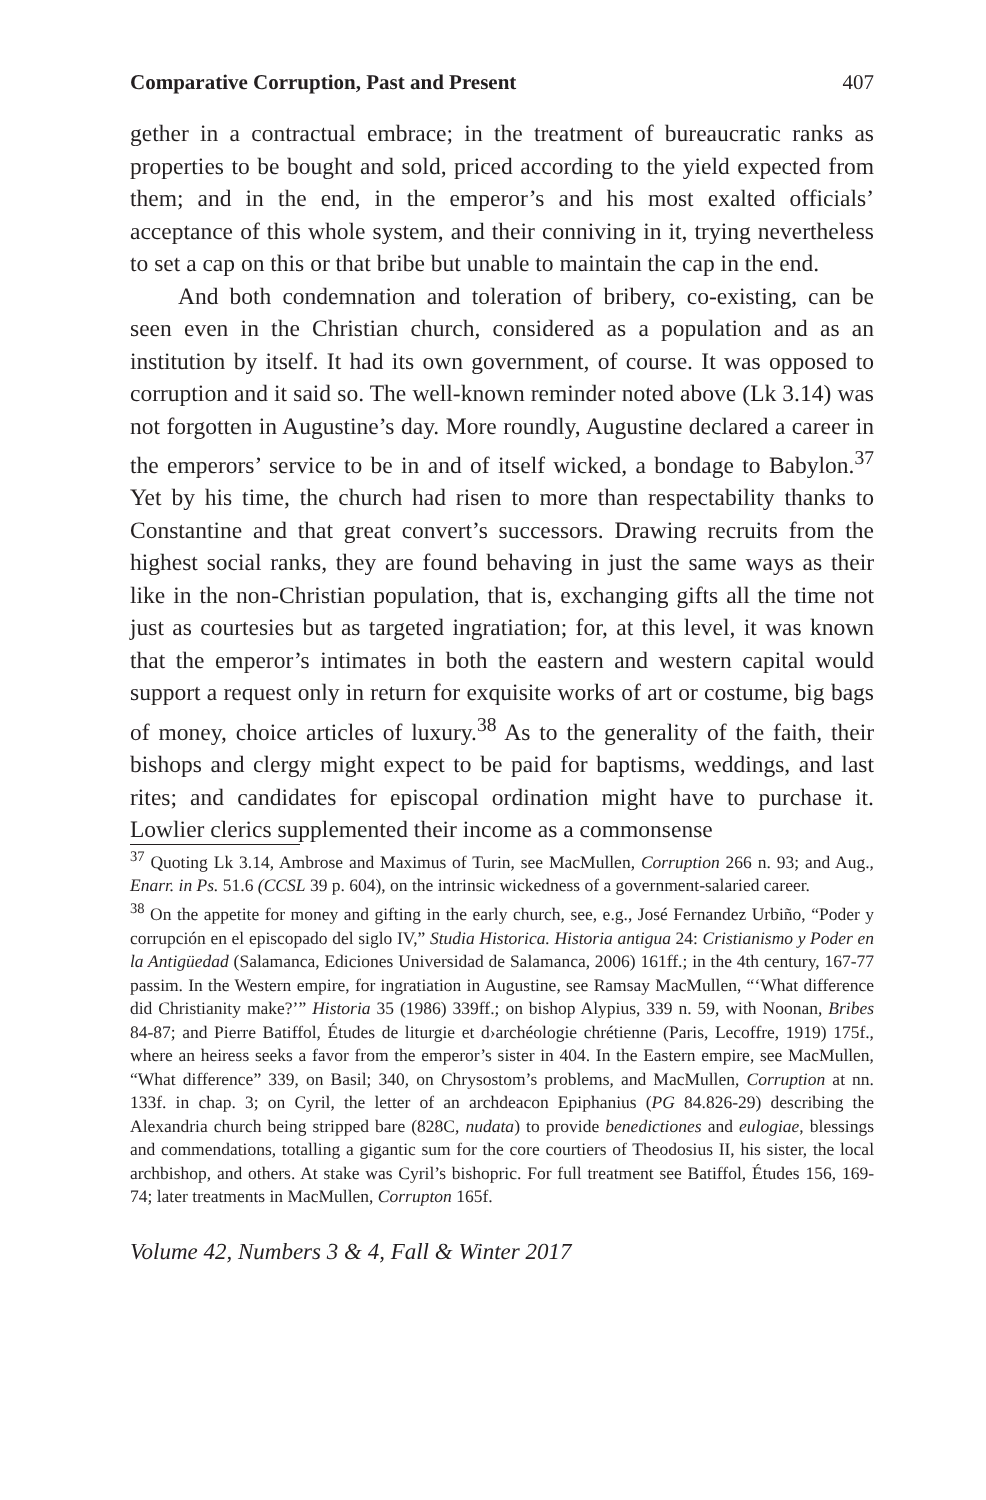Comparative Corruption, Past and Present 407
gether in a contractual embrace; in the treatment of bureaucratic ranks as properties to be bought and sold, priced according to the yield expected from them; and in the end, in the emperor’s and his most exalted officials’ acceptance of this whole system, and their conniving in it, trying nevertheless to set a cap on this or that bribe but unable to maintain the cap in the end.
And both condemnation and toleration of bribery, co-existing, can be seen even in the Christian church, considered as a population and as an institution by itself. It had its own government, of course. It was opposed to corruption and it said so. The well-known reminder noted above (Lk 3.14) was not forgotten in Augustine’s day. More roundly, Augustine declared a career in the emperors’ service to be in and of itself wicked, a bondage to Babylon.<sup>37</sup> Yet by his time, the church had risen to more than respectability thanks to Constantine and that great convert’s successors. Drawing recruits from the highest social ranks, they are found behaving in just the same ways as their like in the non-Christian population, that is, exchanging gifts all the time not just as courtesies but as targeted ingratiation; for, at this level, it was known that the emperor’s intimates in both the eastern and western capital would support a request only in return for exquisite works of art or costume, big bags of money, choice articles of luxury.<sup>38</sup> As to the generality of the faith, their bishops and clergy might expect to be paid for baptisms, weddings, and last rites; and candidates for episcopal ordination might have to purchase it. Lowlier clerics supplemented their income as a commonsense
<sup>37</sup> Quoting Lk 3.14, Ambrose and Maximus of Turin, see MacMullen, Corruption 266 n. 93; and Aug., Enarr. in Ps. 51.6 (CCSL 39 p. 604), on the intrinsic wickedness of a government-salaried career.
<sup>38</sup> On the appetite for money and gifting in the early church, see, e.g., José Fernandez Urbiño, “Poder y corrupción en el episcopado del siglo IV,” Studia Historica. Historia antigua 24: Cristianismo y Poder en la Antigüedad (Salamanca, Ediciones Universidad de Salamanca, 2006) 161ff.; in the 4th century, 167-77 passim. In the Western empire, for ingratiation in Augustine, see Ramsay MacMullen, “‘What difference did Christianity make?’” Historia 35 (1986) 339ff.; on bishop Alypius, 339 n. 59, with Noonan, Bribes 84-87; and Pierre Batiffol, Études de liturgie et d›archéologie chrétienne (Paris, Lecoffre, 1919) 175f., where an heiress seeks a favor from the emperor’s sister in 404. In the Eastern empire, see MacMullen, “What difference” 339, on Basil; 340, on Chrysostom’s problems, and MacMullen, Corruption at nn. 133f. in chap. 3; on Cyril, the letter of an archdeacon Epiphanius (PG 84.826-29) describing the Alexandria church being stripped bare (828C, nudata) to provide benedictiones and eulogiae, blessings and commendations, totalling a gigantic sum for the core courtiers of Theodosius II, his sister, the local archbishop, and others. At stake was Cyril’s bishopric. For full treatment see Batiffol, Études 156, 169-74; later treatments in MacMullen, Corrupton 165f.
Volume 42, Numbers 3 & 4, Fall & Winter 2017